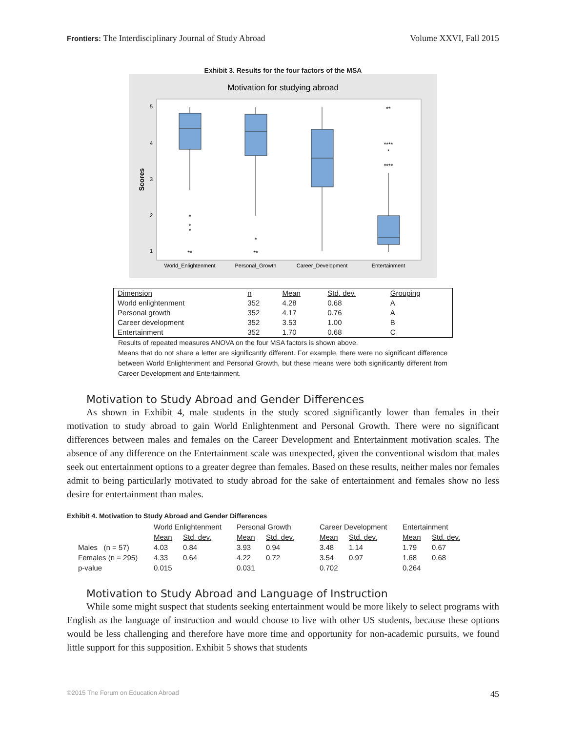Frontiers: The Interdisciplinary Journal of Study Abroad Volume XXVI, Fall 2015
Exhibit 3. Results for the four factors of the MSA
Motivation for studying abroad
Scores
5
4
3
2
1
*
*
*
**
*
**
**
****
*
****
World_Enlightenment
Personal_Growth
Career_Development
Entertainment
| Dimension | n | Mean | Std. dev. | Grouping |
| World enlightenment | 352 | 4.28 | 0.68 | A |
| Personal growth | 352 | 4.17 | 0.76 | A |
| Career development | 352 | 3.53 | 1.00 | B |
| Entertainment | 352 | 1.70 | 0.68 | C |
Results of repeated measures ANOVA on the four MSA factors is shown above.
Means that do not share a letter are significantly different. For example, there were no significant difference between World Enlightenment and Personal Growth, but these means were both significantly different from Career Development and Entertainment.
Motivation to Study Abroad and Gender Differences
As shown in Exhibit 4, male students in the study scored significantly lower than females in their motivation to study abroad to gain World Enlightenment and Personal Growth. There were no significant differences between males and females on the Career Development and Entertainment motivation scales. The absence of any difference on the Entertainment scale was unexpected, given the conventional wisdom that males seek out entertainment options to a greater degree than females. Based on these results, neither males nor females admit to being particularly motivated to study abroad for the sake of entertainment and females show no less desire for entertainment than males.
Exhibit 4. Motivation to Study Abroad and Gender Differences
| | World Enlightenment | | Personal Growth | | Career Development | | Entertainment | |
| | Mean | Std. dev. | Mean | Std. dev. | Mean | Std. dev. | Mean | Std. dev. |
| Males (n = 57) | 4.03 | 0.84 | 3.93 | 0.94 | 3.48 | 1.14 | 1.79 | 0.67 |
| Females (n = 295) | 4.33 | 0.64 | 4.22 | 0.72 | 3.54 | 0.97 | 1.68 | 0.68 |
| p-value | 0.015 | | 0.031 | | 0.702 | | 0.264 | |
Motivation to Study Abroad and Language of Instruction
While some might suspect that students seeking entertainment would be more likely to select programs with English as the language of instruction and would choose to live with other US students, because these options would be less challenging and therefore have more time and opportunity for non-academic pursuits, we found little support for this supposition. Exhibit 5 shows that students
©2015 The Forum on Education Abroad 45